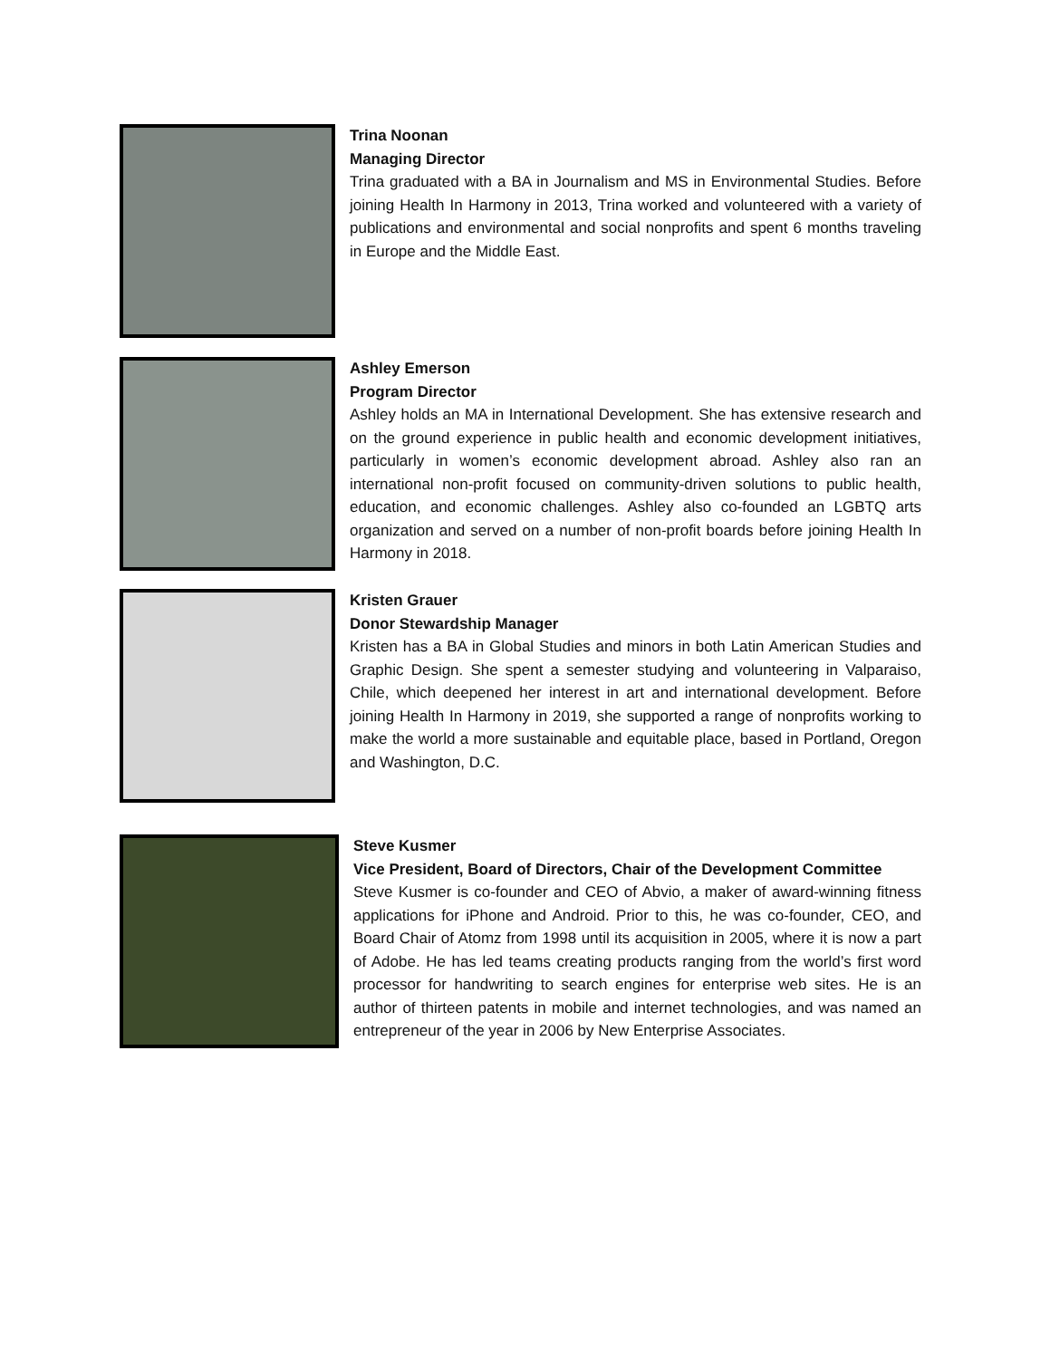Trina Noonan
Managing Director
Trina graduated with a BA in Journalism and MS in Environmental Studies. Before joining Health In Harmony in 2013, Trina worked and volunteered with a variety of publications and environmental and social nonprofits and spent 6 months traveling in Europe and the Middle East.
Ashley Emerson
Program Director
Ashley holds an MA in International Development. She has extensive research and on the ground experience in public health and economic development initiatives, particularly in women’s economic development abroad. Ashley also ran an international non-profit focused on community-driven solutions to public health, education, and economic challenges. Ashley also co-founded an LGBTQ arts organization and served on a number of non-profit boards before joining Health In Harmony in 2018.
Kristen Grauer
Donor Stewardship Manager
Kristen has a BA in Global Studies and minors in both Latin American Studies and Graphic Design. She spent a semester studying and volunteering in Valparaiso, Chile, which deepened her interest in art and international development. Before joining Health In Harmony in 2019, she supported a range of nonprofits working to make the world a more sustainable and equitable place, based in Portland, Oregon and Washington, D.C.
Steve Kusmer
Vice President, Board of Directors, Chair of the Development Committee
Steve Kusmer is co-founder and CEO of Abvio, a maker of award-winning fitness applications for iPhone and Android. Prior to this, he was co-founder, CEO, and Board Chair of Atomz from 1998 until its acquisition in 2005, where it is now a part of Adobe. He has led teams creating products ranging from the world’s first word processor for handwriting to search engines for enterprise web sites. He is an author of thirteen patents in mobile and internet technologies, and was named an entrepreneur of the year in 2006 by New Enterprise Associates.